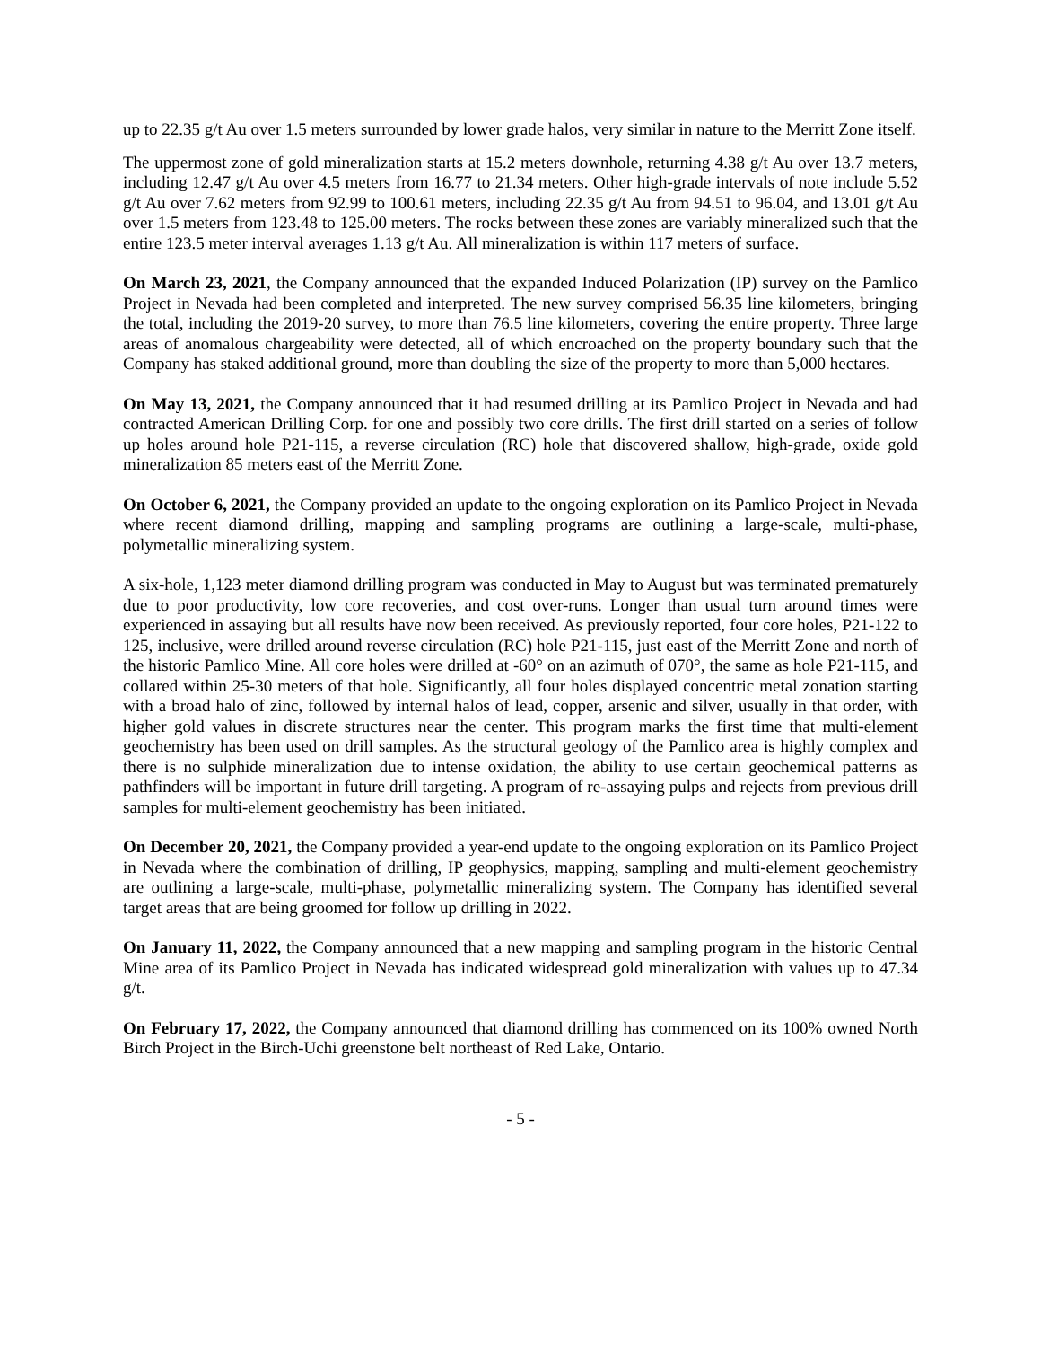up to 22.35 g/t Au over 1.5 meters surrounded by lower grade halos, very similar in nature to the Merritt Zone itself.
The uppermost zone of gold mineralization starts at 15.2 meters downhole, returning 4.38 g/t Au over 13.7 meters, including 12.47 g/t Au over 4.5 meters from 16.77 to 21.34 meters. Other high-grade intervals of note include 5.52 g/t Au over 7.62 meters from 92.99 to 100.61 meters, including 22.35 g/t Au from 94.51 to 96.04, and 13.01 g/t Au over 1.5 meters from 123.48 to 125.00 meters. The rocks between these zones are variably mineralized such that the entire 123.5 meter interval averages 1.13 g/t Au. All mineralization is within 117 meters of surface.
On March 23, 2021, the Company announced that the expanded Induced Polarization (IP) survey on the Pamlico Project in Nevada had been completed and interpreted. The new survey comprised 56.35 line kilometers, bringing the total, including the 2019-20 survey, to more than 76.5 line kilometers, covering the entire property. Three large areas of anomalous chargeability were detected, all of which encroached on the property boundary such that the Company has staked additional ground, more than doubling the size of the property to more than 5,000 hectares.
On May 13, 2021, the Company announced that it had resumed drilling at its Pamlico Project in Nevada and had contracted American Drilling Corp. for one and possibly two core drills. The first drill started on a series of follow up holes around hole P21-115, a reverse circulation (RC) hole that discovered shallow, high-grade, oxide gold mineralization 85 meters east of the Merritt Zone.
On October 6, 2021, the Company provided an update to the ongoing exploration on its Pamlico Project in Nevada where recent diamond drilling, mapping and sampling programs are outlining a large-scale, multi-phase, polymetallic mineralizing system.
A six-hole, 1,123 meter diamond drilling program was conducted in May to August but was terminated prematurely due to poor productivity, low core recoveries, and cost over-runs. Longer than usual turn around times were experienced in assaying but all results have now been received. As previously reported, four core holes, P21-122 to 125, inclusive, were drilled around reverse circulation (RC) hole P21-115, just east of the Merritt Zone and north of the historic Pamlico Mine. All core holes were drilled at -60° on an azimuth of 070°, the same as hole P21-115, and collared within 25-30 meters of that hole. Significantly, all four holes displayed concentric metal zonation starting with a broad halo of zinc, followed by internal halos of lead, copper, arsenic and silver, usually in that order, with higher gold values in discrete structures near the center. This program marks the first time that multi-element geochemistry has been used on drill samples. As the structural geology of the Pamlico area is highly complex and there is no sulphide mineralization due to intense oxidation, the ability to use certain geochemical patterns as pathfinders will be important in future drill targeting. A program of re-assaying pulps and rejects from previous drill samples for multi-element geochemistry has been initiated.
On December 20, 2021, the Company provided a year-end update to the ongoing exploration on its Pamlico Project in Nevada where the combination of drilling, IP geophysics, mapping, sampling and multi-element geochemistry are outlining a large-scale, multi-phase, polymetallic mineralizing system. The Company has identified several target areas that are being groomed for follow up drilling in 2022.
On January 11, 2022, the Company announced that a new mapping and sampling program in the historic Central Mine area of its Pamlico Project in Nevada has indicated widespread gold mineralization with values up to 47.34 g/t.
On February 17, 2022, the Company announced that diamond drilling has commenced on its 100% owned North Birch Project in the Birch-Uchi greenstone belt northeast of Red Lake, Ontario.
- 5 -